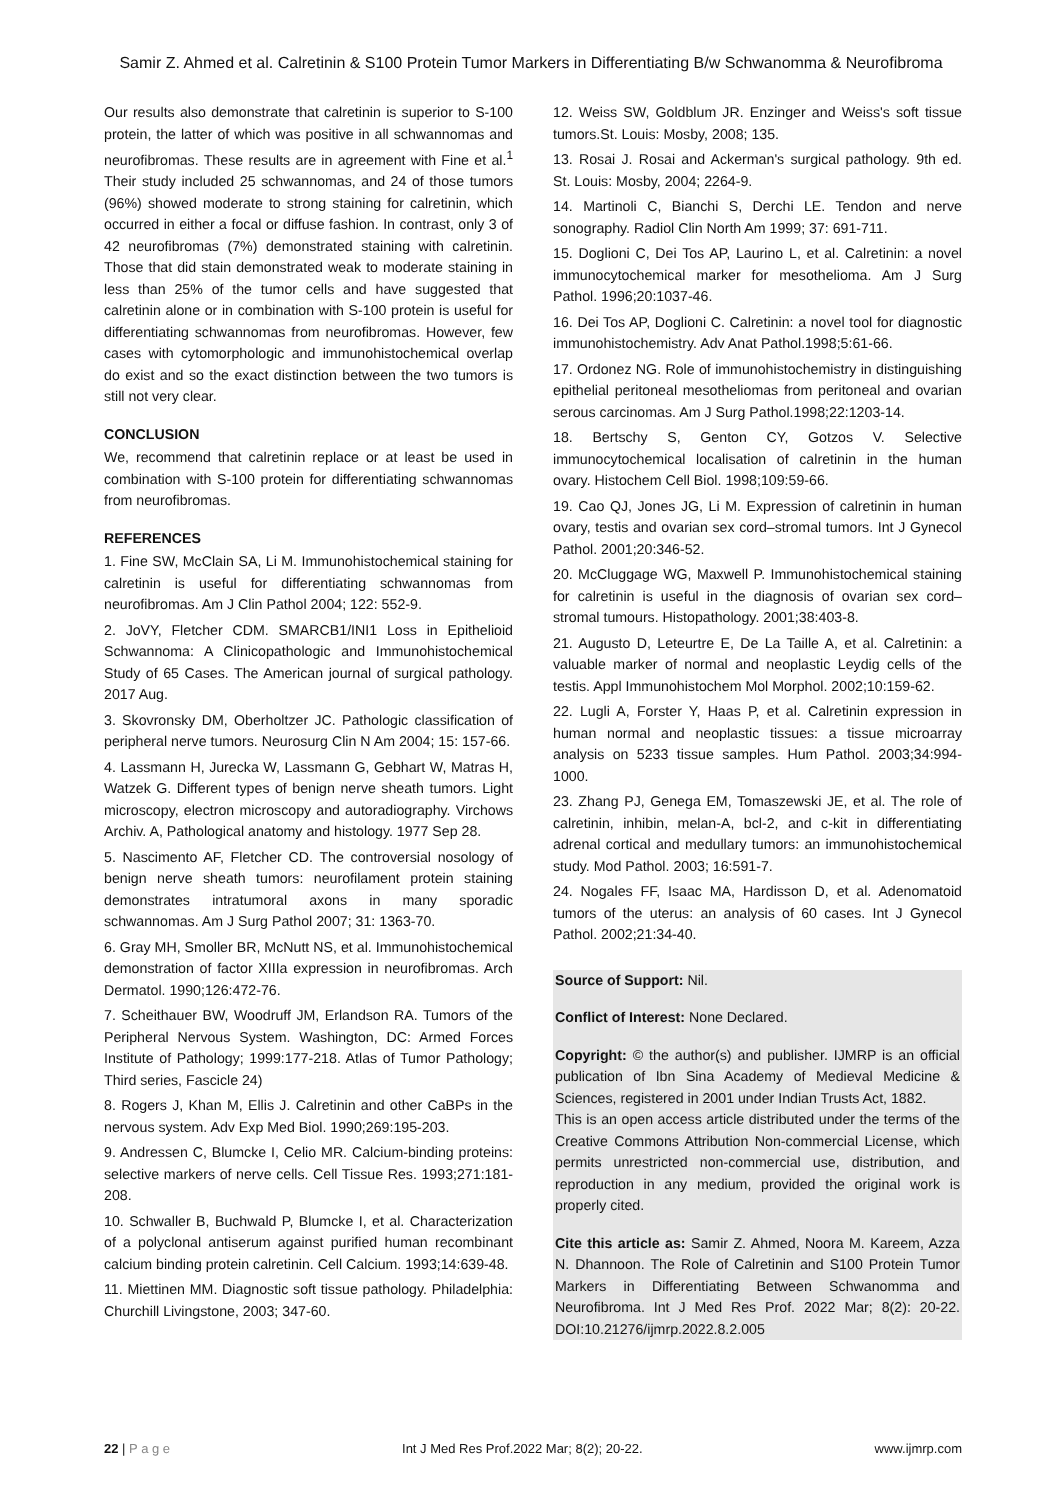Samir Z. Ahmed et al. Calretinin & S100 Protein Tumor Markers in Differentiating B/w Schwanomma & Neurofibroma
Our results also demonstrate that calretinin is superior to S-100 protein, the latter of which was positive in all schwannomas and neurofibromas. These results are in agreement with Fine et al.<sup>1</sup> Their study included 25 schwannomas, and 24 of those tumors (96%) showed moderate to strong staining for calretinin, which occurred in either a focal or diffuse fashion. In contrast, only 3 of 42 neurofibromas (7%) demonstrated staining with calretinin. Those that did stain demonstrated weak to moderate staining in less than 25% of the tumor cells and have suggested that calretinin alone or in combination with S-100 protein is useful for differentiating schwannomas from neurofibromas. However, few cases with cytomorphologic and immunohistochemical overlap do exist and so the exact distinction between the two tumors is still not very clear.
CONCLUSION
We, recommend that calretinin replace or at least be used in combination with S-100 protein for differentiating schwannomas from neurofibromas.
REFERENCES
1. Fine SW, McClain SA, Li M. Immunohistochemical staining for calretinin is useful for differentiating schwannomas from neurofibromas. Am J Clin Pathol 2004; 122: 552-9.
2. JoVY, Fletcher CDM. SMARCB1/INI1 Loss in Epithelioid Schwannoma: A Clinicopathologic and Immunohistochemical Study of 65 Cases. The American journal of surgical pathology. 2017 Aug.
3. Skovronsky DM, Oberholtzer JC. Pathologic classification of peripheral nerve tumors. Neurosurg Clin N Am 2004; 15: 157-66.
4. Lassmann H, Jurecka W, Lassmann G, Gebhart W, Matras H, Watzek G. Different types of benign nerve sheath tumors. Light microscopy, electron microscopy and autoradiography. Virchows Archiv. A, Pathological anatomy and histology. 1977 Sep 28.
5. Nascimento AF, Fletcher CD. The controversial nosology of benign nerve sheath tumors: neurofilament protein staining demonstrates intratumoral axons in many sporadic schwannomas. Am J Surg Pathol 2007; 31: 1363-70.
6. Gray MH, Smoller BR, McNutt NS, et al. Immunohistochemical demonstration of factor XIIIa expression in neurofibromas. Arch Dermatol. 1990;126:472-76.
7. Scheithauer BW, Woodruff JM, Erlandson RA. Tumors of the Peripheral Nervous System. Washington, DC: Armed Forces Institute of Pathology; 1999:177-218. Atlas of Tumor Pathology; Third series, Fascicle 24)
8. Rogers J, Khan M, Ellis J. Calretinin and other CaBPs in the nervous system. Adv Exp Med Biol. 1990;269:195-203.
9. Andressen C, Blumcke I, Celio MR. Calcium-binding proteins: selective markers of nerve cells. Cell Tissue Res. 1993;271:181-208.
10. Schwaller B, Buchwald P, Blumcke I, et al. Characterization of a polyclonal antiserum against purified human recombinant calcium binding protein calretinin. Cell Calcium. 1993;14:639-48.
11. Miettinen MM. Diagnostic soft tissue pathology. Philadelphia: Churchill Livingstone, 2003; 347-60.
12. Weiss SW, Goldblum JR. Enzinger and Weiss's soft tissue tumors.St. Louis: Mosby, 2008; 135.
13. Rosai J. Rosai and Ackerman's surgical pathology. 9th ed. St. Louis: Mosby, 2004; 2264-9.
14. Martinoli C, Bianchi S, Derchi LE. Tendon and nerve sonography. Radiol Clin North Am 1999; 37: 691-711.
15. Doglioni C, Dei Tos AP, Laurino L, et al. Calretinin: a novel immunocytochemical marker for mesothelioma. Am J Surg Pathol. 1996;20:1037-46.
16. Dei Tos AP, Doglioni C. Calretinin: a novel tool for diagnostic immunohistochemistry. Adv Anat Pathol.1998;5:61-66.
17. Ordonez NG. Role of immunohistochemistry in distinguishing epithelial peritoneal mesotheliomas from peritoneal and ovarian serous carcinomas. Am J Surg Pathol.1998;22:1203-14.
18. Bertschy S, Genton CY, Gotzos V. Selective immunocytochemical localisation of calretinin in the human ovary. Histochem Cell Biol. 1998;109:59-66.
19. Cao QJ, Jones JG, Li M. Expression of calretinin in human ovary, testis and ovarian sex cord–stromal tumors. Int J Gynecol Pathol. 2001;20:346-52.
20. McCluggage WG, Maxwell P. Immunohistochemical staining for calretinin is useful in the diagnosis of ovarian sex cord–stromal tumours. Histopathology. 2001;38:403-8.
21. Augusto D, Leteurtre E, De La Taille A, et al. Calretinin: a valuable marker of normal and neoplastic Leydig cells of the testis. Appl Immunohistochem Mol Morphol. 2002;10:159-62.
22. Lugli A, Forster Y, Haas P, et al. Calretinin expression in human normal and neoplastic tissues: a tissue microarray analysis on 5233 tissue samples. Hum Pathol. 2003;34:994-1000.
23. Zhang PJ, Genega EM, Tomaszewski JE, et al. The role of calretinin, inhibin, melan-A, bcl-2, and c-kit in differentiating adrenal cortical and medullary tumors: an immunohistochemical study. Mod Pathol. 2003; 16:591-7.
24. Nogales FF, Isaac MA, Hardisson D, et al. Adenomatoid tumors of the uterus: an analysis of 60 cases. Int J Gynecol Pathol. 2002;21:34-40.
Source of Support: Nil.
Conflict of Interest: None Declared.
Copyright: © the author(s) and publisher. IJMRP is an official publication of Ibn Sina Academy of Medieval Medicine & Sciences, registered in 2001 under Indian Trusts Act, 1882.
This is an open access article distributed under the terms of the Creative Commons Attribution Non-commercial License, which permits unrestricted non-commercial use, distribution, and reproduction in any medium, provided the original work is properly cited.
Cite this article as: Samir Z. Ahmed, Noora M. Kareem, Azza N. Dhannoon. The Role of Calretinin and S100 Protein Tumor Markers in Differentiating Between Schwanomma and Neurofibroma. Int J Med Res Prof. 2022 Mar; 8(2): 20-22. DOI:10.21276/ijmrp.2022.8.2.005
22 | P a g e Int J Med Res Prof.2022 Mar; 8(2); 20-22. www.ijmrp.com